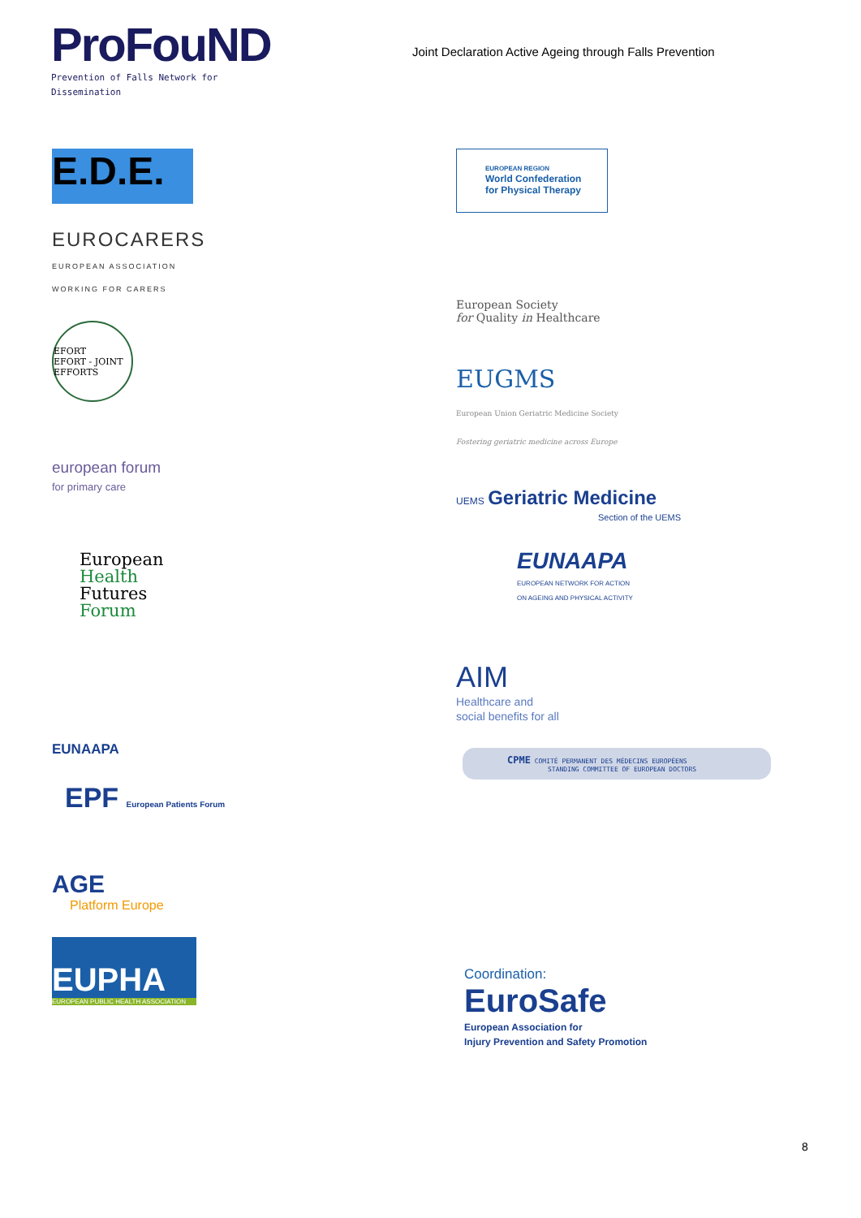ProFouND
Prevention of Falls Network for Dissemination
Joint Declaration Active Ageing through Falls Prevention
E.D.E.
EUROCARERS
EUROPEAN ASSOCIATION
WORKING FOR CARERS
EFORT
EFORT - JOINT EFFORTS
european forum
for primary care
European
Health
Futures
Forum
EUNAAPA
EPF European Patients Forum
AGE
Platform Europe
EUPHA
EUROPEAN PUBLIC HEALTH ASSOCIATION
EUROPEAN REGION
World Confederation
for Physical Therapy
European Society
for Quality in Healthcare
EUGMS
European Union Geriatric Medicine Society
Fostering geriatric medicine across Europe
UEMS Geriatric Medicine
Section of the UEMS
EUNAAPA
EUROPEAN NETWORK FOR ACTION
ON AGEING AND PHYSICAL ACTIVITY
AIM
Healthcare and
social benefits for all
CPME COMITÉ PERMANENT DES MÉDECINS EUROPÉENS
STANDING COMMITTEE OF EUROPEAN DOCTORS
Coordination:
EuroSafe
European Association for
Injury Prevention and Safety Promotion
8